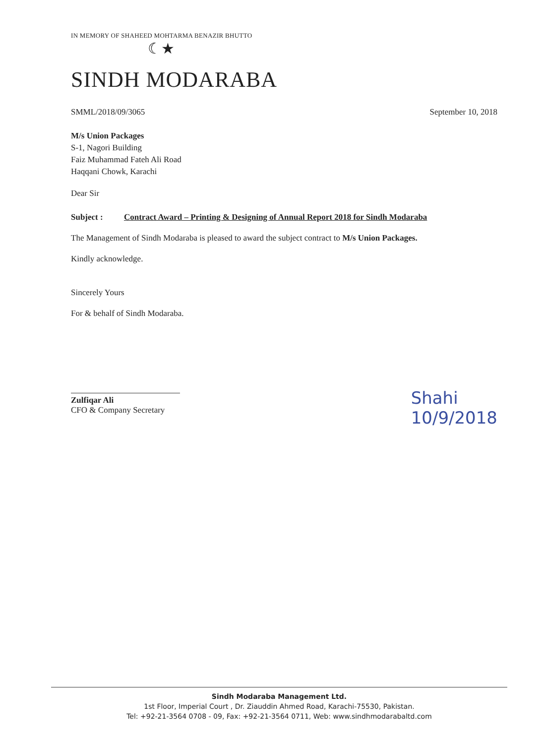IN MEMORY OF SHAHEED MOHTARMA BENAZIR BHUTTO
☾★
SINDH MODARABA
SMML/2018/09/3065 September 10, 2018
M/s Union Packages
S-1, Nagori Building
Faiz Muhammad Fateh Ali Road
Haqqani Chowk, Karachi
Dear Sir
Subject : Contract Award – Printing & Designing of Annual Report 2018 for Sindh Modaraba
The Management of Sindh Modaraba is pleased to award the subject contract to M/s Union Packages.
Kindly acknowledge.
Sincerely Yours
For & behalf of Sindh Modaraba.
Zulfiqar Ali
CFO & Company Secretary
Shahi
10/9/2018
Sindh Modaraba Management Ltd.
1st Floor, Imperial Court , Dr. Ziauddin Ahmed Road, Karachi-75530, Pakistan.
Tel: +92-21-3564 0708 - 09, Fax: +92-21-3564 0711, Web: www.sindhmodarabaltd.com